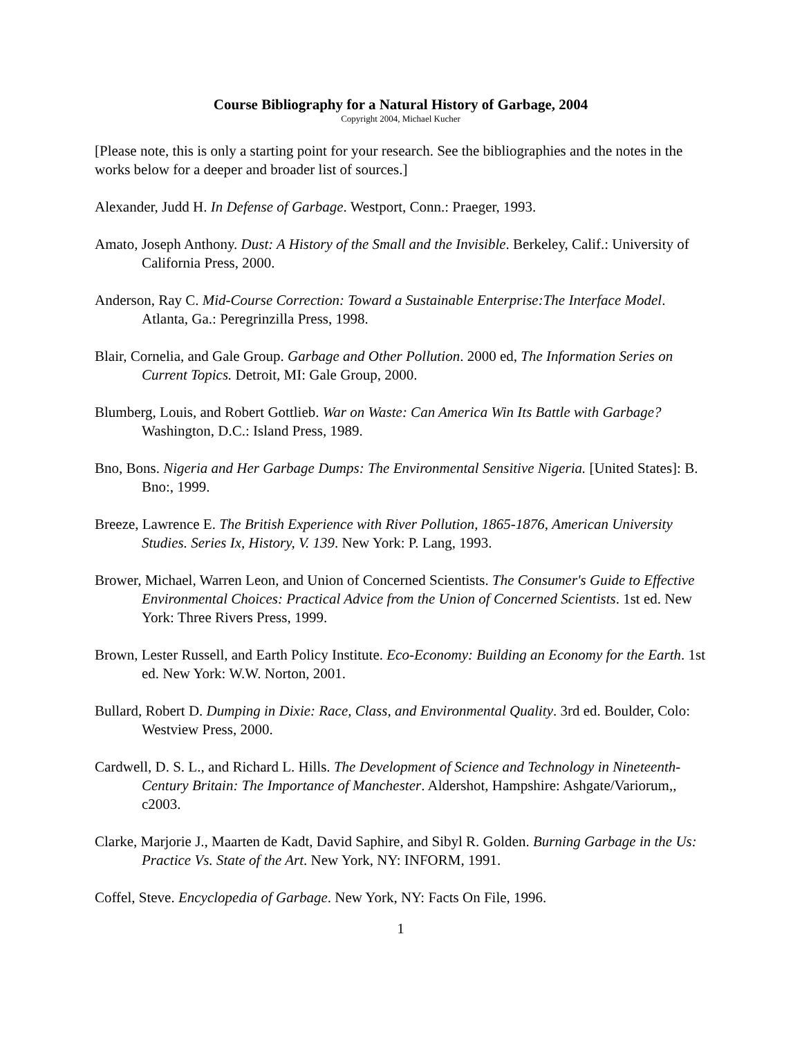Course Bibliography for a Natural History of Garbage, 2004
Copyright 2004, Michael Kucher
[Please note, this is only a starting point for your research. See the bibliographies and the notes in the works below for a deeper and broader list of sources.]
Alexander, Judd H. In Defense of Garbage. Westport, Conn.: Praeger, 1993.
Amato, Joseph Anthony. Dust: A History of the Small and the Invisible. Berkeley, Calif.: University of California Press, 2000.
Anderson, Ray C. Mid-Course Correction: Toward a Sustainable Enterprise:The Interface Model. Atlanta, Ga.: Peregrinzilla Press, 1998.
Blair, Cornelia, and Gale Group. Garbage and Other Pollution. 2000 ed, The Information Series on Current Topics. Detroit, MI: Gale Group, 2000.
Blumberg, Louis, and Robert Gottlieb. War on Waste: Can America Win Its Battle with Garbage? Washington, D.C.: Island Press, 1989.
Bno, Bons. Nigeria and Her Garbage Dumps: The Environmental Sensitive Nigeria. [United States]: B. Bno:, 1999.
Breeze, Lawrence E. The British Experience with River Pollution, 1865-1876, American University Studies. Series Ix, History, V. 139. New York: P. Lang, 1993.
Brower, Michael, Warren Leon, and Union of Concerned Scientists. The Consumer's Guide to Effective Environmental Choices: Practical Advice from the Union of Concerned Scientists. 1st ed. New York: Three Rivers Press, 1999.
Brown, Lester Russell, and Earth Policy Institute. Eco-Economy: Building an Economy for the Earth. 1st ed. New York: W.W. Norton, 2001.
Bullard, Robert D. Dumping in Dixie: Race, Class, and Environmental Quality. 3rd ed. Boulder, Colo: Westview Press, 2000.
Cardwell, D. S. L., and Richard L. Hills. The Development of Science and Technology in Nineteenth-Century Britain: The Importance of Manchester. Aldershot, Hampshire: Ashgate/Variorum,, c2003.
Clarke, Marjorie J., Maarten de Kadt, David Saphire, and Sibyl R. Golden. Burning Garbage in the Us: Practice Vs. State of the Art. New York, NY: INFORM, 1991.
Coffel, Steve. Encyclopedia of Garbage. New York, NY: Facts On File, 1996.
1